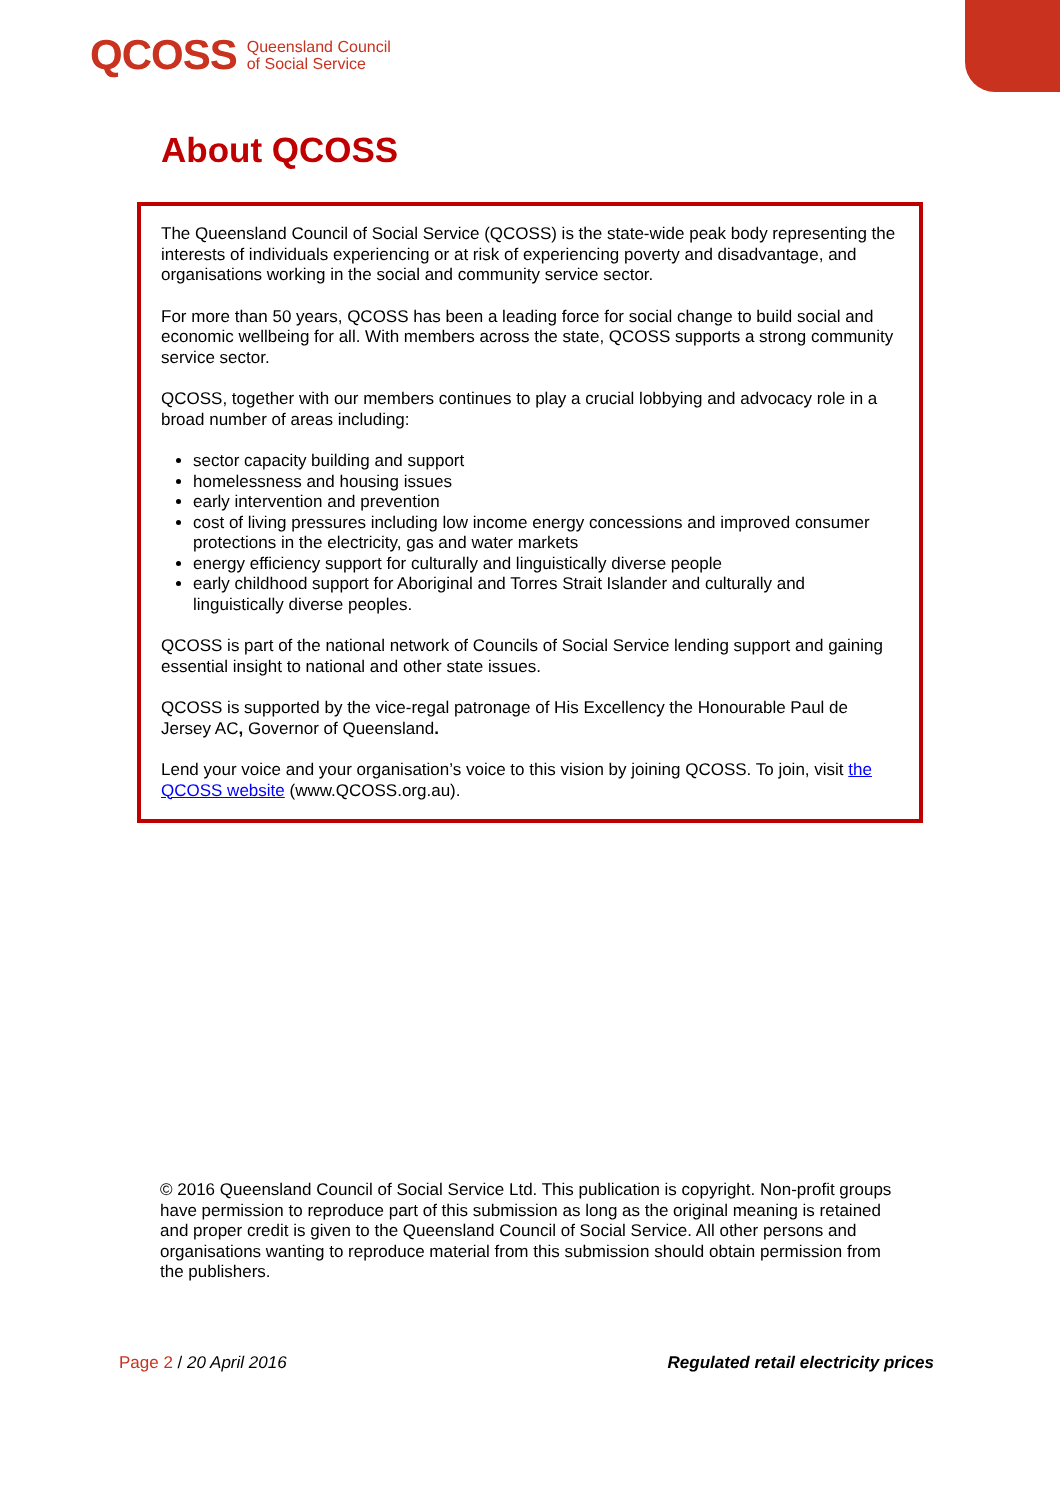QCOSS Queensland Council
of Social Service
About QCOSS
The Queensland Council of Social Service (QCOSS) is the state-wide peak body representing the interests of individuals experiencing or at risk of experiencing poverty and disadvantage, and organisations working in the social and community service sector.
For more than 50 years, QCOSS has been a leading force for social change to build social and economic wellbeing for all. With members across the state, QCOSS supports a strong community service sector.
QCOSS, together with our members continues to play a crucial lobbying and advocacy role in a broad number of areas including:
sector capacity building and support
homelessness and housing issues
early intervention and prevention
cost of living pressures including low income energy concessions and improved consumer protections in the electricity, gas and water markets
energy efficiency support for culturally and linguistically diverse people
early childhood support for Aboriginal and Torres Strait Islander and culturally and linguistically diverse peoples.
QCOSS is part of the national network of Councils of Social Service lending support and gaining essential insight to national and other state issues.
QCOSS is supported by the vice-regal patronage of His Excellency the Honourable Paul de Jersey AC, Governor of Queensland.
Lend your voice and your organisation’s voice to this vision by joining QCOSS. To join, visit the QCOSS website (www.QCOSS.org.au).
© 2016 Queensland Council of Social Service Ltd. This publication is copyright. Non-profit groups have permission to reproduce part of this submission as long as the original meaning is retained and proper credit is given to the Queensland Council of Social Service. All other persons and organisations wanting to reproduce material from this submission should obtain permission from the publishers.
Page 2 / 20 April 2016 Regulated retail electricity prices